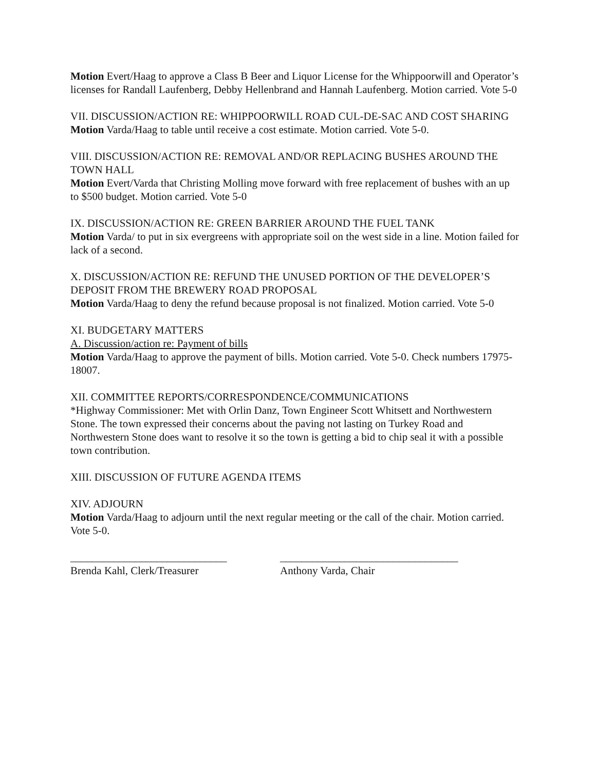Motion Evert/Haag to approve a Class B Beer and Liquor License for the Whippoorwill and Operator’s licenses for Randall Laufenberg, Debby Hellenbrand and Hannah Laufenberg. Motion carried. Vote 5-0
VII. DISCUSSION/ACTION RE: WHIPPOORWILL ROAD CUL-DE-SAC AND COST SHARING
Motion Varda/Haag to table until receive a cost estimate. Motion carried. Vote 5-0.
VIII. DISCUSSION/ACTION RE: REMOVAL AND/OR REPLACING BUSHES AROUND THE TOWN HALL
Motion Evert/Varda that Christing Molling move forward with free replacement of bushes with an up to $500 budget. Motion carried. Vote 5-0
IX. DISCUSSION/ACTION RE: GREEN BARRIER AROUND THE FUEL TANK
Motion Varda/ to put in six evergreens with appropriate soil on the west side in a line. Motion failed for lack of a second.
X. DISCUSSION/ACTION RE: REFUND THE UNUSED PORTION OF THE DEVELOPER’S DEPOSIT FROM THE BREWERY ROAD PROPOSAL
Motion Varda/Haag to deny the refund because proposal is not finalized. Motion carried. Vote 5-0
XI. BUDGETARY MATTERS
A. Discussion/action re: Payment of bills
Motion Varda/Haag to approve the payment of bills. Motion carried. Vote 5-0. Check numbers 17975-18007.
XII. COMMITTEE REPORTS/CORRESPONDENCE/COMMUNICATIONS
*Highway Commissioner: Met with Orlin Danz, Town Engineer Scott Whitsett and Northwestern Stone. The town expressed their concerns about the paving not lasting on Turkey Road and Northwestern Stone does want to resolve it so the town is getting a bid to chip seal it with a possible town contribution.
XIII. DISCUSSION OF FUTURE AGENDA ITEMS
XIV. ADJOURN
Motion Varda/Haag to adjourn until the next regular meeting or the call of the chair. Motion carried. Vote 5-0.
_____________________________
Brenda Kahl, Clerk/Treasurer
_________________________________
Anthony Varda, Chair